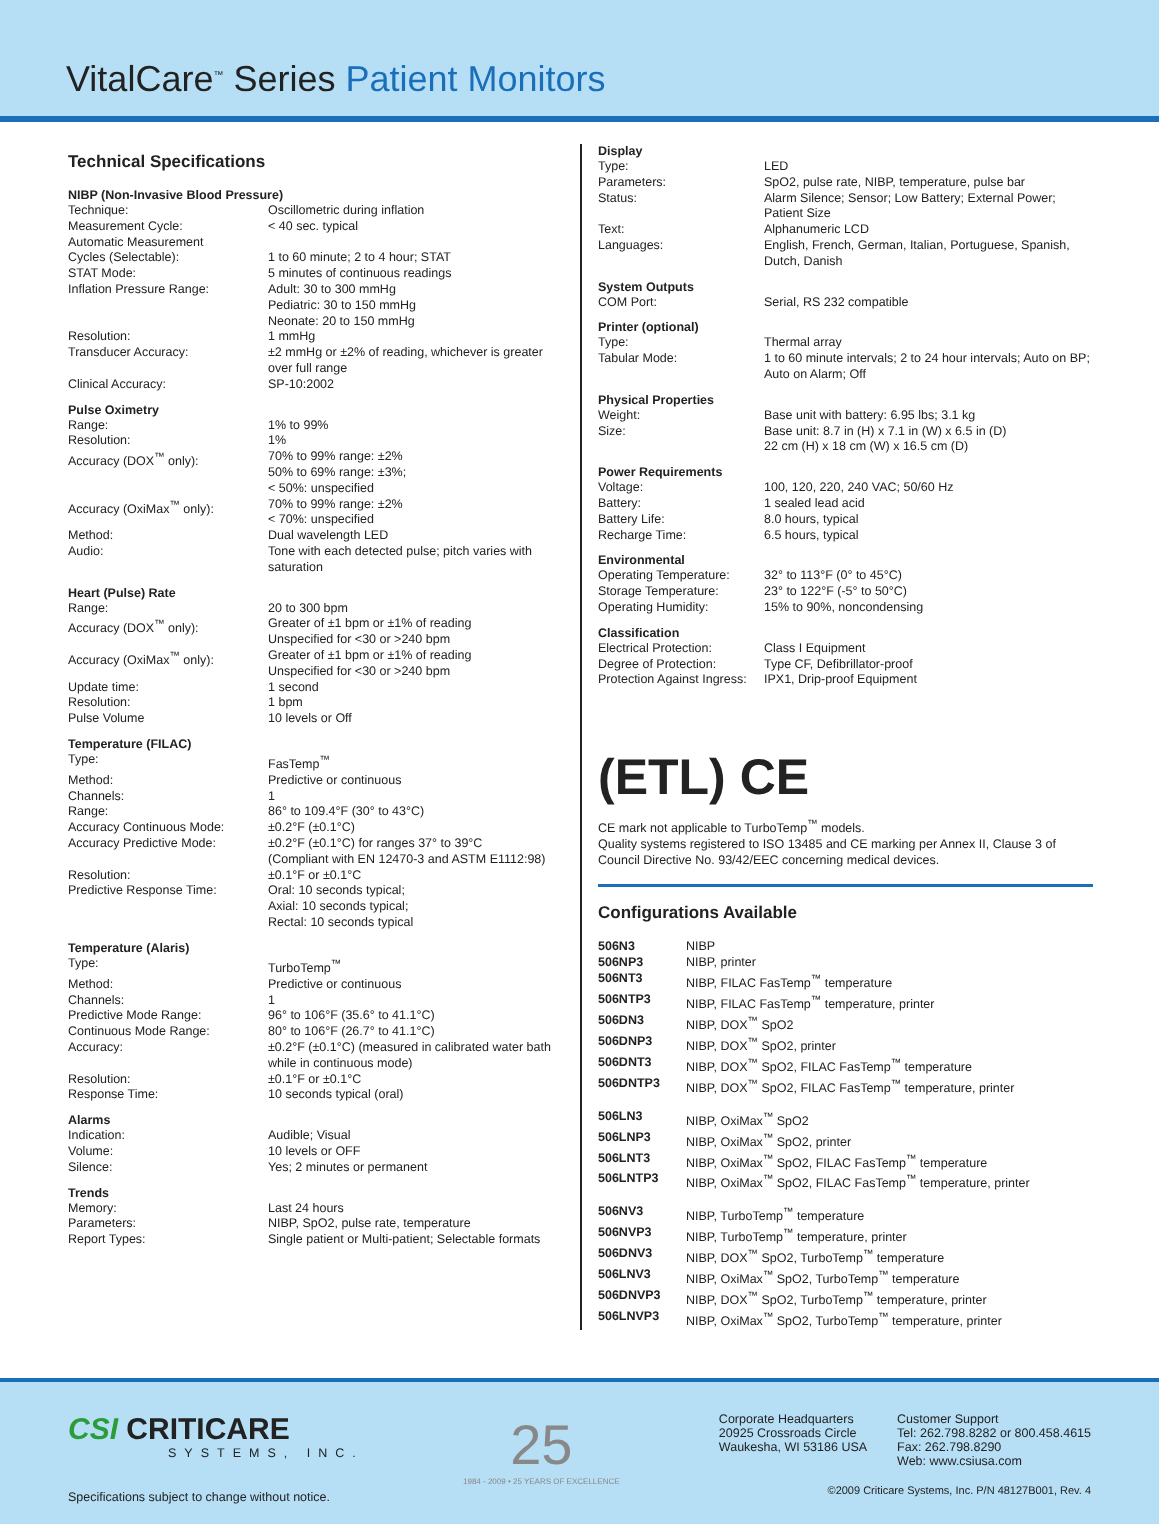VitalCare<sup>™</sup> Series Patient Monitors
Technical Specifications
NIBP (Non-Invasive Blood Pressure)
| Technique: | Oscillometric during inflation |
| Measurement Cycle: | < 40 sec. typical |
| Automatic Measurement Cycles (Selectable): | 1 to 60 minute; 2 to 4 hour; STAT |
| STAT Mode: | 5 minutes of continuous readings |
| Inflation Pressure Range: | Adult: 30 to 300 mmHg Pediatric: 30 to 150 mmHg Neonate: 20 to 150 mmHg |
| Resolution: | 1 mmHg |
| Transducer Accuracy: | ±2 mmHg or ±2% of reading, whichever is greater over full range |
| Clinical Accuracy: | SP-10:2002 |
Pulse Oximetry
| Range: | 1% to 99% |
| Resolution: | 1% |
| Accuracy (DOX<sup>™</sup> only): | 70% to 99% range: ±2% 50% to 69% range: ±3%; < 50%: unspecified |
| Accuracy (OxiMax<sup>™</sup> only): | 70% to 99% range: ±2% < 70%: unspecified |
| Method: | Dual wavelength LED |
| Audio: | Tone with each detected pulse; pitch varies with saturation |
Heart (Pulse) Rate
| Range: | 20 to 300 bpm |
| Accuracy (DOX<sup>™</sup> only): | Greater of ±1 bpm or ±1% of reading Unspecified for <30 or >240 bpm |
| Accuracy (OxiMax<sup>™</sup> only): | Greater of ±1 bpm or ±1% of reading Unspecified for <30 or >240 bpm |
| Update time: | 1 second |
| Resolution: | 1 bpm |
| Pulse Volume | 10 levels or Off |
Temperature (FILAC)
| Type: | FasTemp<sup>™</sup> |
| Method: | Predictive or continuous |
| Channels: | 1 |
| Range: | 86° to 109.4°F (30° to 43°C) |
| Accuracy Continuous Mode: | ±0.2°F (±0.1°C) |
| Accuracy Predictive Mode: | ±0.2°F (±0.1°C) for ranges 37° to 39°C (Compliant with EN 12470-3 and ASTM E1112:98) |
| Resolution: | ±0.1°F or ±0.1°C |
| Predictive Response Time: | Oral: 10 seconds typical; Axial: 10 seconds typical; Rectal: 10 seconds typical |
Temperature (Alaris)
| Type: | TurboTemp<sup>™</sup> |
| Method: | Predictive or continuous |
| Channels: | 1 |
| Predictive Mode Range: | 96° to 106°F (35.6° to 41.1°C) |
| Continuous Mode Range: | 80° to 106°F (26.7° to 41.1°C) |
| Accuracy: | ±0.2°F (±0.1°C) (measured in calibrated water bath while in continuous mode) |
| Resolution: | ±0.1°F or ±0.1°C |
| Response Time: | 10 seconds typical (oral) |
Alarms
| Indication: | Audible; Visual |
| Volume: | 10 levels or OFF |
| Silence: | Yes; 2 minutes or permanent |
Trends
| Memory: | Last 24 hours |
| Parameters: | NIBP, SpO2, pulse rate, temperature |
| Report Types: | Single patient or Multi-patient; Selectable formats |
Display
| Type: | LED |
| Parameters: | SpO2, pulse rate, NIBP, temperature, pulse bar |
| Status: | Alarm Silence; Sensor; Low Battery; External Power; Patient Size |
| Text: | Alphanumeric LCD |
| Languages: | English, French, German, Italian, Portuguese, Spanish, Dutch, Danish |
System Outputs
| COM Port: | Serial, RS 232 compatible |
Printer (optional)
| Type: | Thermal array |
| Tabular Mode: | 1 to 60 minute intervals; 2 to 24 hour intervals; Auto on BP; Auto on Alarm; Off |
Physical Properties
| Weight: | Base unit with battery: 6.95 lbs; 3.1 kg |
| Size: | Base unit: 8.7 in (H) x 7.1 in (W) x 6.5 in (D) 22 cm (H) x 18 cm (W) x 16.5 cm (D) |
Power Requirements
| Voltage: | 100, 120, 220, 240 VAC; 50/60 Hz |
| Battery: | 1 sealed lead acid |
| Battery Life: | 8.0 hours, typical |
| Recharge Time: | 6.5 hours, typical |
Environmental
| Operating Temperature: | 32° to 113°F (0° to 45°C) |
| Storage Temperature: | 23° to 122°F (-5° to 50°C) |
| Operating Humidity: | 15% to 90%, noncondensing |
Classification
| Electrical Protection: | Class I Equipment |
| Degree of Protection: | Type CF, Defibrillator-proof |
| Protection Against Ingress: | IPX1, Drip-proof Equipment |
(ETL) CE
CE mark not applicable to TurboTemp<sup>™</sup> models.
Quality systems registered to ISO 13485 and CE marking per Annex II, Clause 3 of Council Directive No. 93/42/EEC concerning medical devices.
Configurations Available
| 506N3 | NIBP |
| 506NP3 | NIBP, printer |
| 506NT3 | NIBP, FILAC FasTemp<sup>™</sup> temperature |
| 506NTP3 | NIBP, FILAC FasTemp<sup>™</sup> temperature, printer |
| 506DN3 | NIBP, DOX<sup>™</sup> SpO2 |
| 506DNP3 | NIBP, DOX<sup>™</sup> SpO2, printer |
| 506DNT3 | NIBP, DOX<sup>™</sup> SpO2, FILAC FasTemp<sup>™</sup> temperature |
| 506DNTP3 | NIBP, DOX<sup>™</sup> SpO2, FILAC FasTemp<sup>™</sup> temperature, printer |
| 506LN3 | NIBP, OxiMax<sup>™</sup> SpO2 |
| 506LNP3 | NIBP, OxiMax<sup>™</sup> SpO2, printer |
| 506LNT3 | NIBP, OxiMax<sup>™</sup> SpO2, FILAC FasTemp<sup>™</sup> temperature |
| 506LNTP3 | NIBP, OxiMax<sup>™</sup> SpO2, FILAC FasTemp<sup>™</sup> temperature, printer |
| 506NV3 | NIBP, TurboTemp<sup>™</sup> temperature |
| 506NVP3 | NIBP, TurboTemp<sup>™</sup> temperature, printer |
| 506DNV3 | NIBP, DOX<sup>™</sup> SpO2, TurboTemp<sup>™</sup> temperature |
| 506LNV3 | NIBP, OxiMax<sup>™</sup> SpO2, TurboTemp<sup>™</sup> temperature |
| 506DNVP3 | NIBP, DOX<sup>™</sup> SpO2, TurboTemp<sup>™</sup> temperature, printer |
| 506LNVP3 | NIBP, OxiMax<sup>™</sup> SpO2, TurboTemp<sup>™</sup> temperature, printer |
CSI CRITICARE
SYSTEMS, INC.
Specifications subject to change without notice.
25
1984 - 2009 • 25 YEARS OF EXCELLENCE
Corporate Headquarters
20925 Crossroads Circle
Waukesha, WI 53186 USA
Customer Support
Tel: 262.798.8282 or 800.458.4615
Fax: 262.798.8290
Web: www.csiusa.com
©2009 Criticare Systems, Inc. P/N 48127B001, Rev. 4